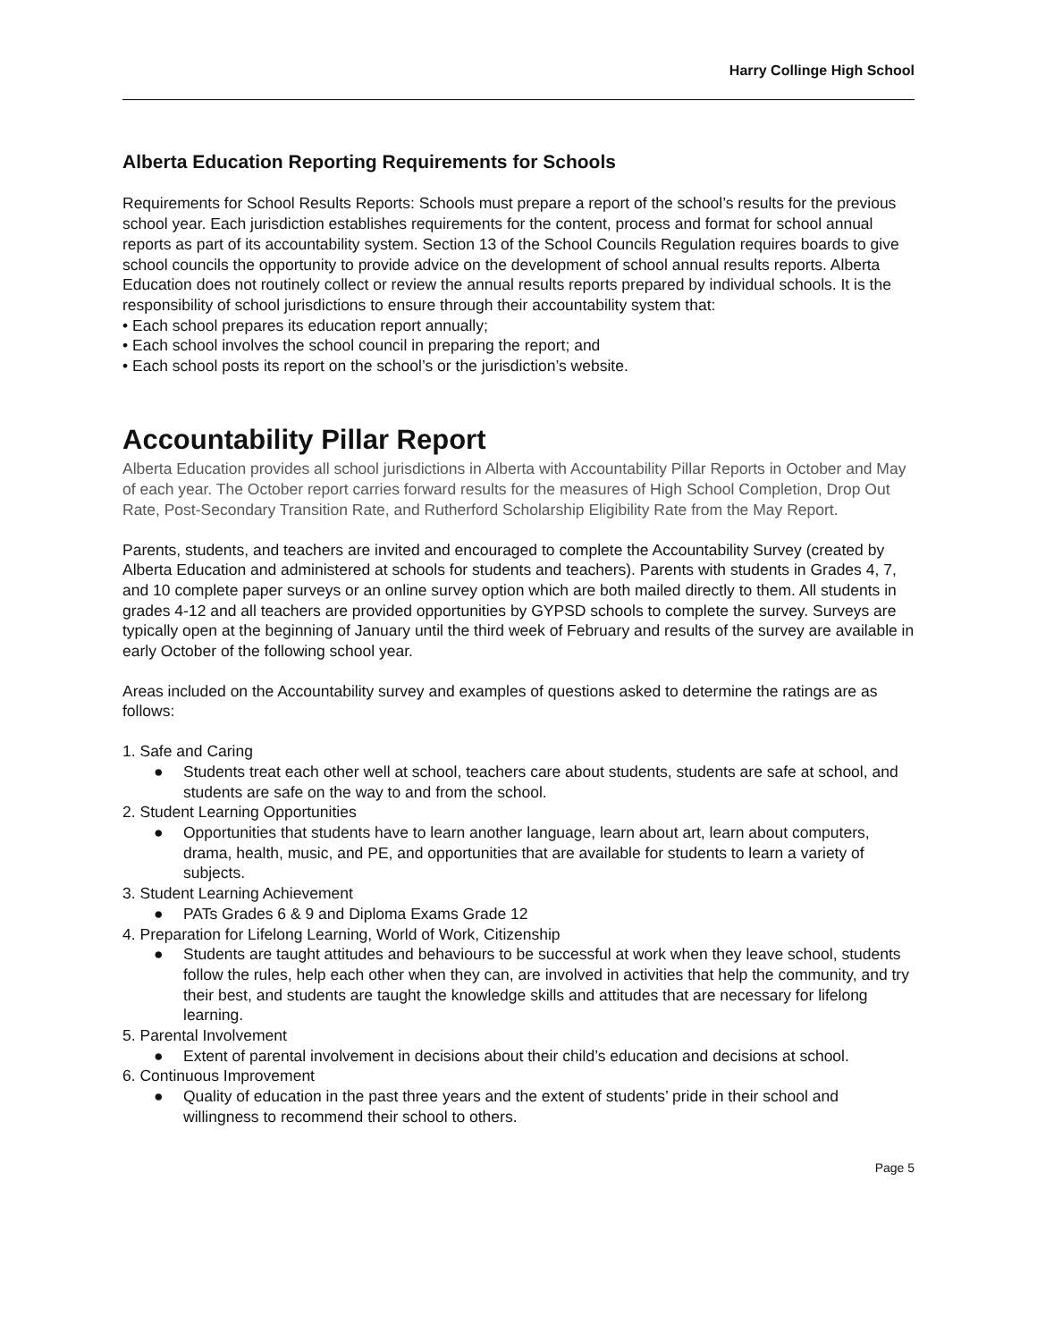Harry Collinge High School
Alberta Education Reporting Requirements for Schools
Requirements for School Results Reports: Schools must prepare a report of the school’s results for the previous school year. Each jurisdiction establishes requirements for the content, process and format for school annual reports as part of its accountability system. Section 13 of the School Councils Regulation requires boards to give school councils the opportunity to provide advice on the development of school annual results reports. Alberta Education does not routinely collect or review the annual results reports prepared by individual schools. It is the responsibility of school jurisdictions to ensure through their accountability system that:
• Each school prepares its education report annually;
• Each school involves the school council in preparing the report; and
• Each school posts its report on the school’s or the jurisdiction’s website.
Accountability Pillar Report
Alberta Education provides all school jurisdictions in Alberta with Accountability Pillar Reports in October and May of each year. The October report carries forward results for the measures of High School Completion, Drop Out Rate, Post-Secondary Transition Rate, and Rutherford Scholarship Eligibility Rate from the May Report.
Parents, students, and teachers are invited and encouraged to complete the Accountability Survey (created by Alberta Education and administered at schools for students and teachers). Parents with students in Grades 4, 7, and 10 complete paper surveys or an online survey option which are both mailed directly to them. All students in grades 4-12 and all teachers are provided opportunities by GYPSD schools to complete the survey. Surveys are typically open at the beginning of January until the third week of February and results of the survey are available in early October of the following school year.
Areas included on the Accountability survey and examples of questions asked to determine the ratings are as follows:
1. Safe and Caring
● Students treat each other well at school, teachers care about students, students are safe at school, and students are safe on the way to and from the school.
2. Student Learning Opportunities
● Opportunities that students have to learn another language, learn about art, learn about computers, drama, health, music, and PE, and opportunities that are available for students to learn a variety of subjects.
3. Student Learning Achievement
● PATs Grades 6 & 9 and Diploma Exams Grade 12
4. Preparation for Lifelong Learning, World of Work, Citizenship
● Students are taught attitudes and behaviours to be successful at work when they leave school, students follow the rules, help each other when they can, are involved in activities that help the community, and try their best, and students are taught the knowledge skills and attitudes that are necessary for lifelong learning.
5. Parental Involvement
● Extent of parental involvement in decisions about their child’s education and decisions at school.
6. Continuous Improvement
● Quality of education in the past three years and the extent of students’ pride in their school and willingness to recommend their school to others.
Page 5